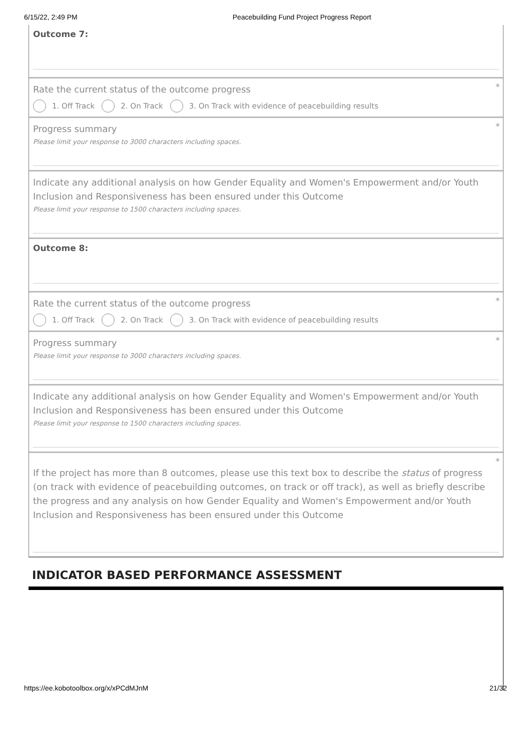6/15/22, 2:49 PM Peacebuilding Fund Project Progress Report
Outcome 7:
*
Rate the current status of the outcome progress
1. Off Track 2. On Track 3. On Track with evidence of peacebuilding results
*
Progress summary
Please limit your response to 3000 characters including spaces.
Indicate any additional analysis on how Gender Equality and Women's Empowerment and/or Youth Inclusion and Responsiveness has been ensured under this Outcome
Please limit your response to 1500 characters including spaces.
Outcome 8:
*
Rate the current status of the outcome progress
1. Off Track 2. On Track 3. On Track with evidence of peacebuilding results
*
Progress summary
Please limit your response to 3000 characters including spaces.
Indicate any additional analysis on how Gender Equality and Women's Empowerment and/or Youth Inclusion and Responsiveness has been ensured under this Outcome
Please limit your response to 1500 characters including spaces.
*
If the project has more than 8 outcomes, please use this text box to describe the status of progress (on track with evidence of peacebuilding outcomes, on track or off track), as well as briefly describe the progress and any analysis on how Gender Equality and Women's Empowerment and/or Youth Inclusion and Responsiveness has been ensured under this Outcome
INDICATOR BASED PERFORMANCE ASSESSMENT
https://ee.kobotoolbox.org/x/xPCdMJnM 21/32